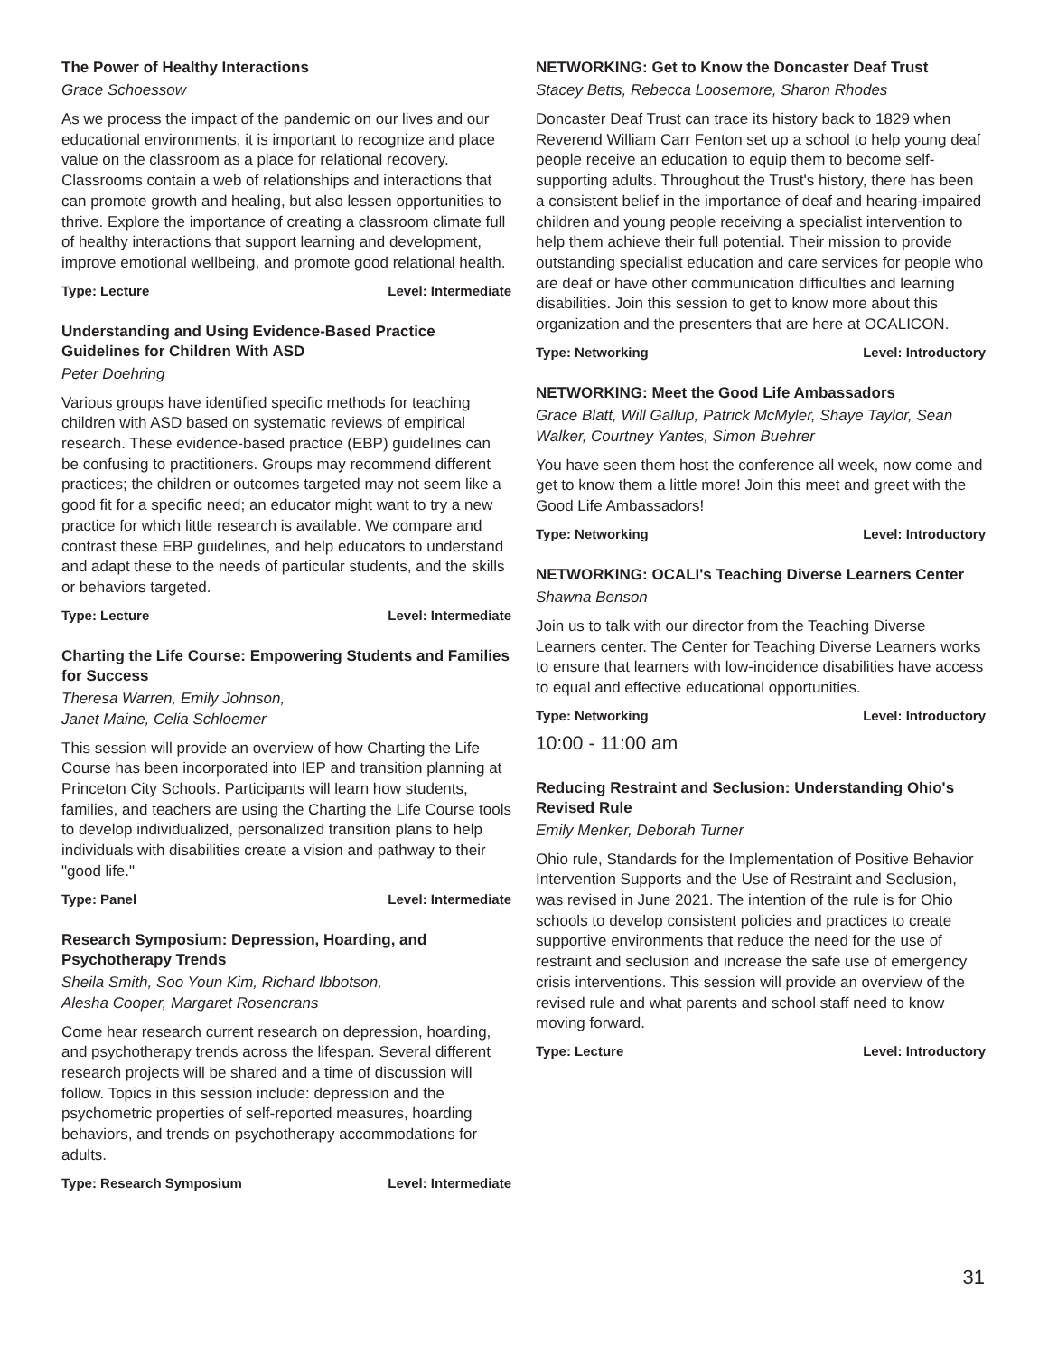The Power of Healthy Interactions
Grace Schoessow
As we process the impact of the pandemic on our lives and our educational environments, it is important to recognize and place value on the classroom as a place for relational recovery. Classrooms contain a web of relationships and interactions that can promote growth and healing, but also lessen opportunities to thrive. Explore the importance of creating a classroom climate full of healthy interactions that support learning and development, improve emotional wellbeing, and promote good relational health.
Type: Lecture Level: Intermediate
Understanding and Using Evidence-Based Practice Guidelines for Children With ASD
Peter Doehring
Various groups have identified specific methods for teaching children with ASD based on systematic reviews of empirical research. These evidence-based practice (EBP) guidelines can be confusing to practitioners. Groups may recommend different practices; the children or outcomes targeted may not seem like a good fit for a specific need; an educator might want to try a new practice for which little research is available. We compare and contrast these EBP guidelines, and help educators to understand and adapt these to the needs of particular students, and the skills or behaviors targeted.
Type: Lecture Level: Intermediate
Charting the Life Course: Empowering Students and Families for Success
Theresa Warren, Emily Johnson,
Janet Maine, Celia Schloemer
This session will provide an overview of how Charting the Life Course has been incorporated into IEP and transition planning at Princeton City Schools. Participants will learn how students, families, and teachers are using the Charting the Life Course tools to develop individualized, personalized transition plans to help individuals with disabilities create a vision and pathway to their "good life."
Type: Panel Level: Intermediate
Research Symposium: Depression, Hoarding, and Psychotherapy Trends
Sheila Smith, Soo Youn Kim, Richard Ibbotson,
Alesha Cooper, Margaret Rosencrans
Come hear research current research on depression, hoarding, and psychotherapy trends across the lifespan. Several different research projects will be shared and a time of discussion will follow. Topics in this session include: depression and the psychometric properties of self-reported measures, hoarding behaviors, and trends on psychotherapy accommodations for adults.
Type: Research Symposium Level: Intermediate
NETWORKING: Get to Know the Doncaster Deaf Trust
Stacey Betts, Rebecca Loosemore, Sharon Rhodes
Doncaster Deaf Trust can trace its history back to 1829 when Reverend William Carr Fenton set up a school to help young deaf people receive an education to equip them to become self-supporting adults. Throughout the Trust's history, there has been a consistent belief in the importance of deaf and hearing-impaired children and young people receiving a specialist intervention to help them achieve their full potential. Their mission to provide outstanding specialist education and care services for people who are deaf or have other communication difficulties and learning disabilities. Join this session to get to know more about this organization and the presenters that are here at OCALICON.
Type: Networking Level: Introductory
NETWORKING: Meet the Good Life Ambassadors
Grace Blatt, Will Gallup, Patrick McMyler, Shaye Taylor, Sean Walker, Courtney Yantes, Simon Buehrer
You have seen them host the conference all week, now come and get to know them a little more! Join this meet and greet with the Good Life Ambassadors!
Type: Networking Level: Introductory
NETWORKING: OCALI's Teaching Diverse Learners Center
Shawna Benson
Join us to talk with our director from the Teaching Diverse Learners center. The Center for Teaching Diverse Learners works to ensure that learners with low-incidence disabilities have access to equal and effective educational opportunities.
Type: Networking Level: Introductory
10:00 - 11:00 am
Reducing Restraint and Seclusion: Understanding Ohio's Revised Rule
Emily Menker, Deborah Turner
Ohio rule, Standards for the Implementation of Positive Behavior Intervention Supports and the Use of Restraint and Seclusion, was revised in June 2021. The intention of the rule is for Ohio schools to develop consistent policies and practices to create supportive environments that reduce the need for the use of restraint and seclusion and increase the safe use of emergency crisis interventions. This session will provide an overview of the revised rule and what parents and school staff need to know moving forward.
Type: Lecture Level: Introductory
31